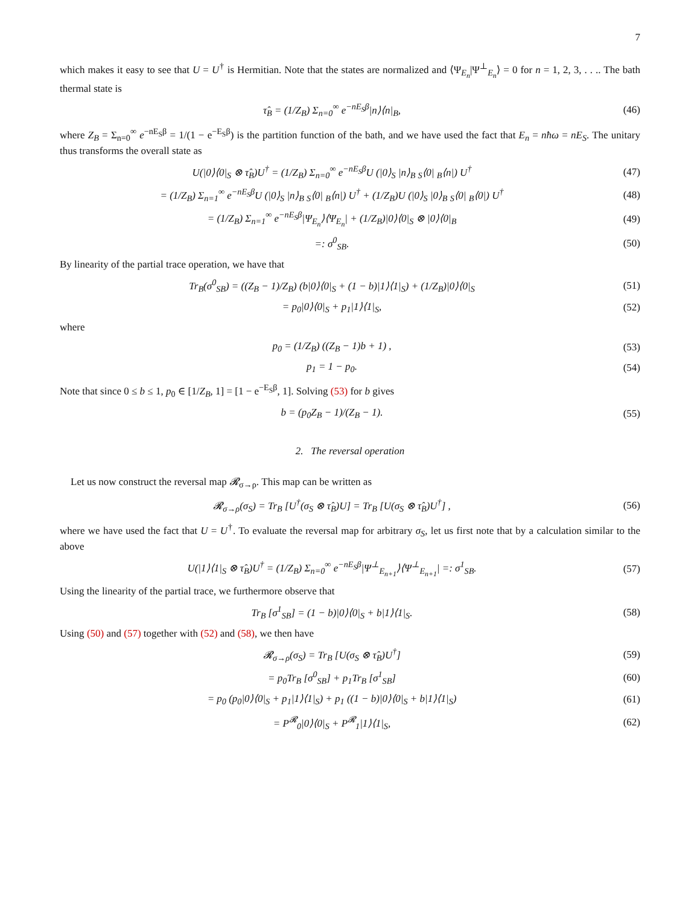7
which makes it easy to see that U = U<sup>†</sup> is Hermitian. Note that the states are normalized and ⟨Ψ<sub>E<sub>n</sub></sub>|Ψ<sup>⊥</sup><sub>E<sub>n</sub></sub>⟩ = 0 for n = 1, 2, 3, . . .. The bath thermal state is
τ̂<sub>B</sub> = (1/Z<sub>B</sub>) Σ<sub>n=0</sub><sup>∞</sup> e<sup>−nE<sub>S</sub>β</sup>|n⟩⟨n|<sub>B</sub>, (46)
where Z<sub>B</sub> = Σ<sub>n=0</sub><sup>∞</sup> e<sup>−nE<sub>S</sub>β</sup> = 1/(1 − e<sup>−E<sub>S</sub>β</sup>) is the partition function of the bath, and we have used the fact that E<sub>n</sub> = nħω = nE<sub>S</sub>. The unitary thus transforms the overall state as
U(|0⟩⟨0|<sub>S</sub> ⊗ τ̂<sub>B</sub>)U<sup>†</sup> = (1/Z<sub>B</sub>) Σ<sub>n=0</sub><sup>∞</sup> e<sup>−nE<sub>S</sub>β</sup>U (|0⟩<sub>S</sub> |n⟩<sub>B</sub> <sub>S</sub>⟨0| <sub>B</sub>⟨n|) U<sup>†</sup> (47)
= (1/Z<sub>B</sub>) Σ<sub>n=1</sub><sup>∞</sup> e<sup>−nE<sub>S</sub>β</sup>U (|0⟩<sub>S</sub> |n⟩<sub>B</sub> <sub>S</sub>⟨0| <sub>B</sub>⟨n|) U<sup>†</sup> + (1/Z<sub>B</sub>)U (|0⟩<sub>S</sub> |0⟩<sub>B</sub> <sub>S</sub>⟨0| <sub>B</sub>⟨0|) U<sup>†</sup> (48)
= (1/Z<sub>B</sub>) Σ<sub>n=1</sub><sup>∞</sup> e<sup>−nE<sub>S</sub>β</sup>|Ψ<sub>E<sub>n</sub></sub>⟩⟨Ψ<sub>E<sub>n</sub></sub>| + (1/Z<sub>B</sub>)|0⟩⟨0|<sub>S</sub> ⊗ |0⟩⟨0|<sub>B</sub> (49)
=: σ<sup>0</sup><sub>SB</sub>. (50)
By linearity of the partial trace operation, we have that
Tr<sub>B</sub>(σ<sup>0</sup><sub>SB</sub>) = ((Z<sub>B</sub> − 1)/Z<sub>B</sub>) (b|0⟩⟨0|<sub>S</sub> + (1 − b)|1⟩⟨1|<sub>S</sub>) + (1/Z<sub>B</sub>)|0⟩⟨0|<sub>S</sub> (51)
= p<sub>0</sub>|0⟩⟨0|<sub>S</sub> + p<sub>1</sub>|1⟩⟨1|<sub>S</sub>, (52)
where
p<sub>0</sub> = (1/Z<sub>B</sub>) ((Z<sub>B</sub> − 1)b + 1) , (53)
p<sub>1</sub> = 1 − p<sub>0</sub>. (54)
Note that since 0 ≤ b ≤ 1, p<sub>0</sub> ∈ [1/Z<sub>B</sub>, 1] = [1 − e<sup>−E<sub>S</sub>β</sup>, 1]. Solving (53) for b gives
b = (p<sub>0</sub>Z<sub>B</sub> − 1)/(Z<sub>B</sub> − 1). (55)
2. The reversal operation
Let us now construct the reversal map 𝓡<sub>σ→ρ</sub>. This map can be written as
𝓡<sub>σ→ρ</sub>(σ<sub>S</sub>) = Tr<sub>B</sub> [U<sup>†</sup>(σ<sub>S</sub> ⊗ τ̂<sub>B</sub>)U] = Tr<sub>B</sub> [U(σ<sub>S</sub> ⊗ τ̂<sub>B</sub>)U<sup>†</sup>] , (56)
where we have used the fact that U = U<sup>†</sup>. To evaluate the reversal map for arbitrary σ<sub>S</sub>, let us first note that by a calculation similar to the above
U(|1⟩⟨1|<sub>S</sub> ⊗ τ̂<sub>B</sub>)U<sup>†</sup> = (1/Z<sub>B</sub>) Σ<sub>n=0</sub><sup>∞</sup> e<sup>−nE<sub>S</sub>β</sup>|Ψ<sup>⊥</sup><sub>E<sub>n+1</sub></sub>⟩⟨Ψ<sup>⊥</sup><sub>E<sub>n+1</sub></sub>| =: σ<sup>1</sup><sub>SB</sub>. (57)
Using the linearity of the partial trace, we furthermore observe that
Tr<sub>B</sub> [σ<sup>1</sup><sub>SB</sub>] = (1 − b)|0⟩⟨0|<sub>S</sub> + b|1⟩⟨1|<sub>S</sub>. (58)
Using (50) and (57) together with (52) and (58), we then have
𝓡<sub>σ→ρ</sub>(σ<sub>S</sub>) = Tr<sub>B</sub> [U(σ<sub>S</sub> ⊗ τ̂<sub>B</sub>)U<sup>†</sup>] (59)
= p<sub>0</sub>Tr<sub>B</sub> [σ<sup>0</sup><sub>SB</sub>] + p<sub>1</sub>Tr<sub>B</sub> [σ<sup>1</sup><sub>SB</sub>] (60)
= p<sub>0</sub> (p<sub>0</sub>|0⟩⟨0|<sub>S</sub> + p<sub>1</sub>|1⟩⟨1|<sub>S</sub>) + p<sub>1</sub> ((1 − b)|0⟩⟨0|<sub>S</sub> + b|1⟩⟨1|<sub>S</sub>) (61)
= P<sup>𝓡</sup><sub>0</sub>|0⟩⟨0|<sub>S</sub> + P<sup>𝓡</sup><sub>1</sub>|1⟩⟨1|<sub>S</sub>, (62)